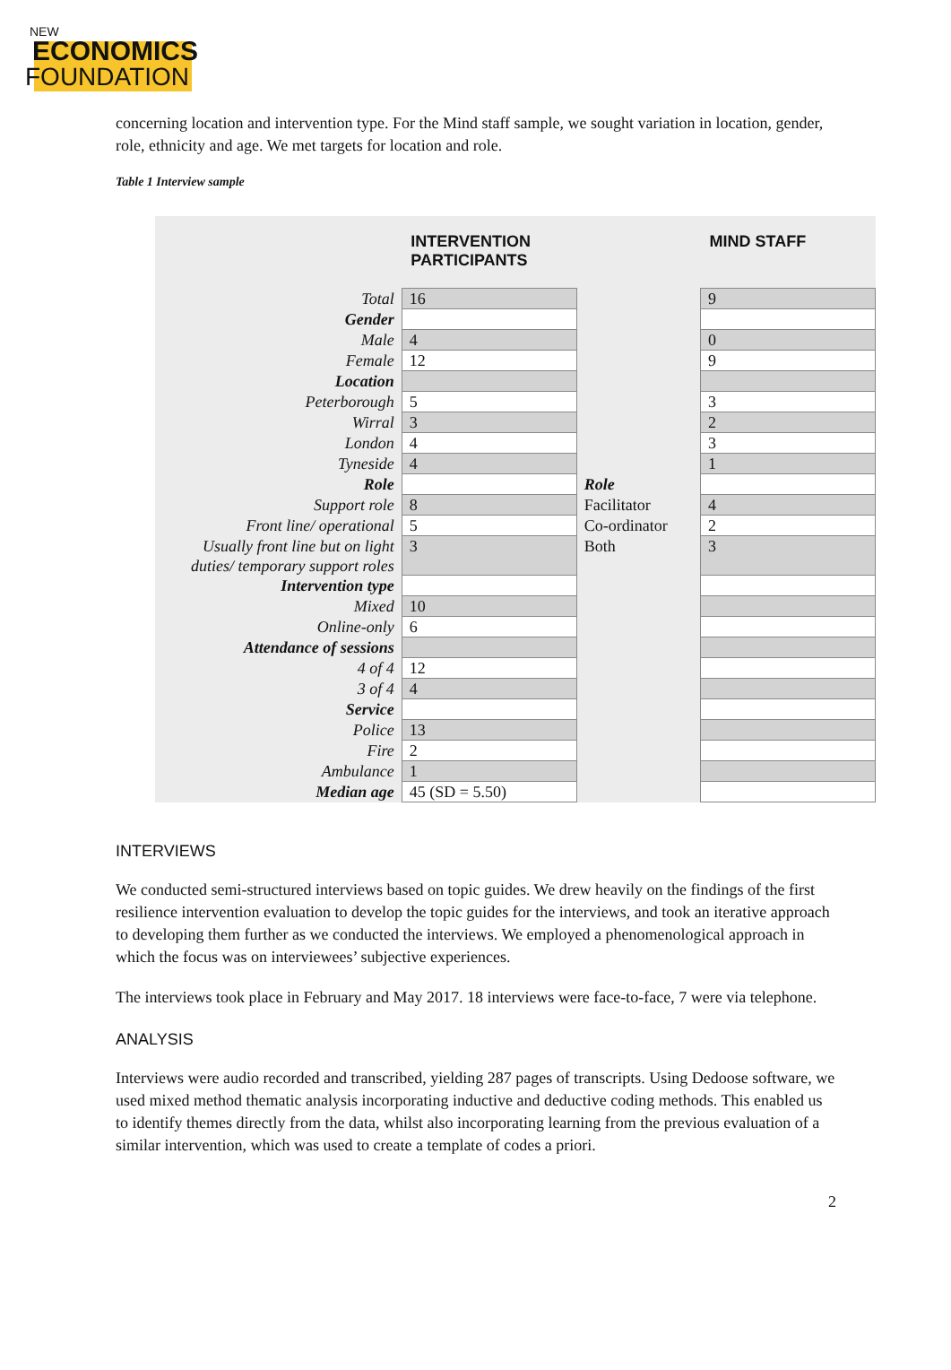NEW
ECONOMICS
FOUNDATION
concerning location and intervention type. For the Mind staff sample, we sought variation in location, gender, role, ethnicity and age. We met targets for location and role.
Table 1 Interview sample
| | INTERVENTION PARTICIPANTS | | MIND STAFF |
| --- | --- | --- | --- |
| Total | 16 | | 9 |
| Gender | | | |
| Male | 4 | | 0 |
| Female | 12 | | 9 |
| Location | | | |
| Peterborough | 5 | | 3 |
| Wirral | 3 | | 2 |
| London | 4 | | 3 |
| Tyneside | 4 | | 1 |
| Role | | Role | |
| Support role | 8 | Facilitator | 4 |
| Front line/ operational | 5 | Co-ordinator | 2 |
| Usually front line but on light duties/ temporary support roles | 3 | Both | 3 |
| Intervention type | | | |
| Mixed | 10 | | |
| Online-only | 6 | | |
| Attendance of sessions | | | |
| 4 of 4 | 12 | | |
| 3 of 4 | 4 | | |
| Service | | | |
| Police | 13 | | |
| Fire | 2 | | |
| Ambulance | 1 | | |
| Median age | 45 (SD = 5.50) | | |
INTERVIEWS
We conducted semi-structured interviews based on topic guides. We drew heavily on the findings of the first resilience intervention evaluation to develop the topic guides for the interviews, and took an iterative approach to developing them further as we conducted the interviews. We employed a phenomenological approach in which the focus was on interviewees’ subjective experiences.
The interviews took place in February and May 2017. 18 interviews were face-to-face, 7 were via telephone.
ANALYSIS
Interviews were audio recorded and transcribed, yielding 287 pages of transcripts. Using Dedoose software, we used mixed method thematic analysis incorporating inductive and deductive coding methods. This enabled us to identify themes directly from the data, whilst also incorporating learning from the previous evaluation of a similar intervention, which was used to create a template of codes a priori.
2